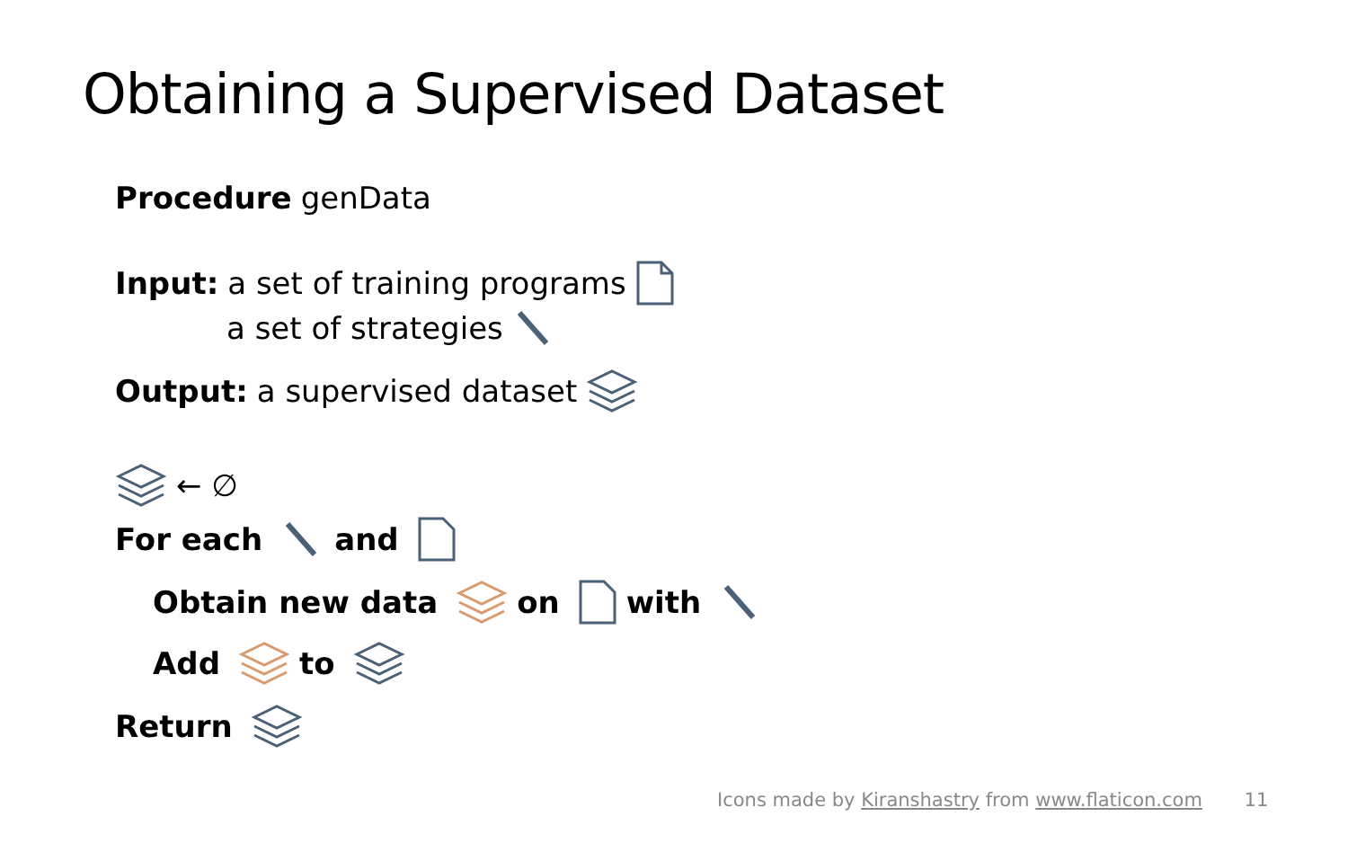Obtaining a Supervised Dataset
Procedure genData
Input: a set of training programs
a set of strategies
Output: a supervised dataset
← ∅
For each and
Obtain new data on with
Add to
Return
Icons made by Kiranshastry from www.flaticon.com 11